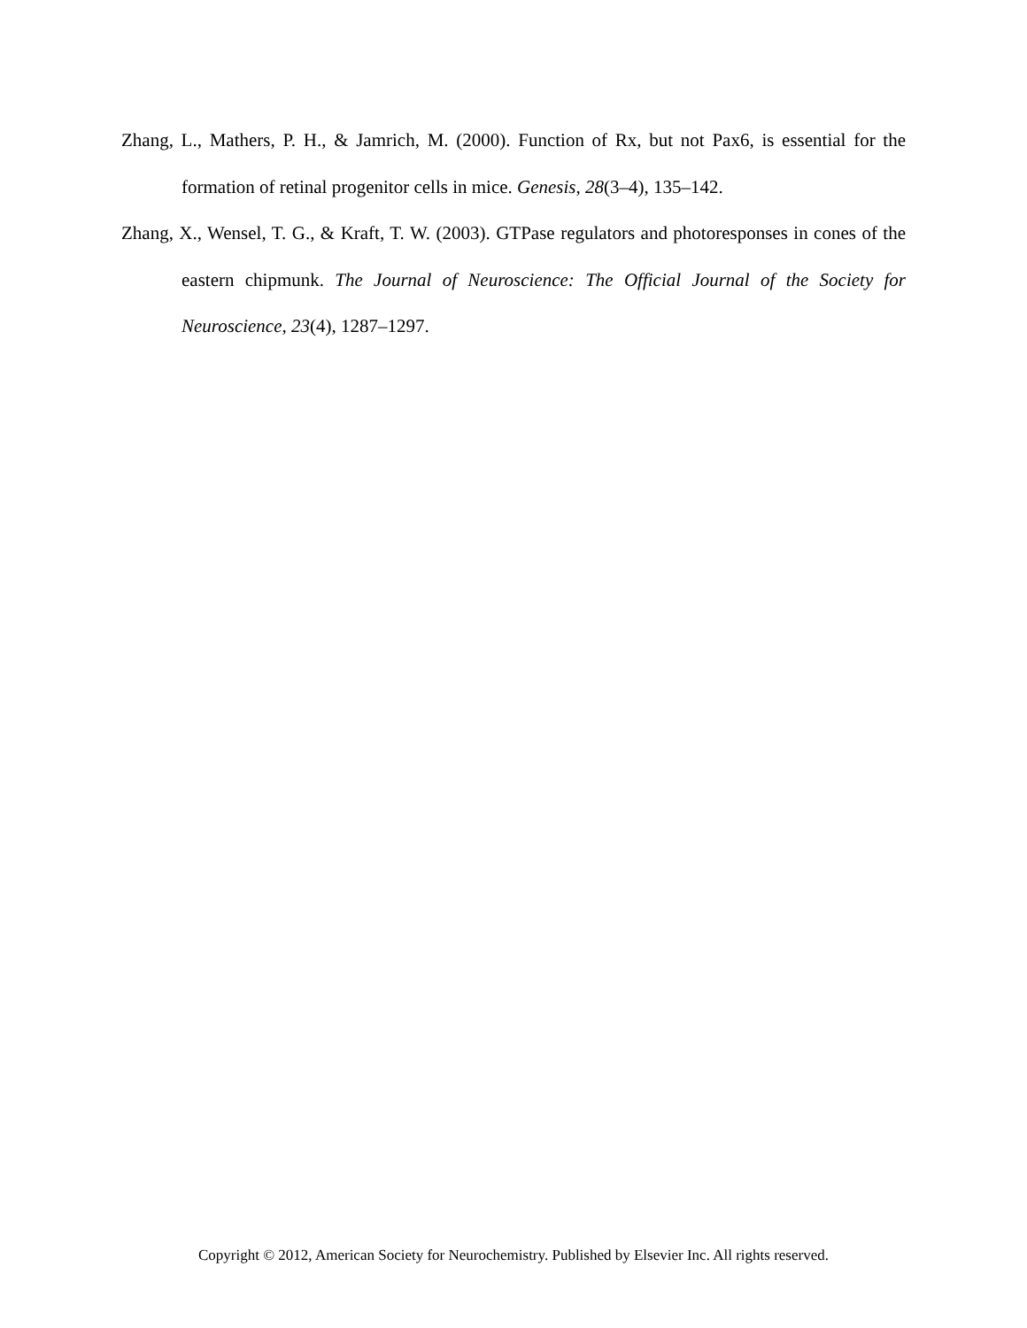Zhang, L., Mathers, P. H., & Jamrich, M. (2000). Function of Rx, but not Pax6, is essential for the formation of retinal progenitor cells in mice. Genesis, 28(3–4), 135–142.
Zhang, X., Wensel, T. G., & Kraft, T. W. (2003). GTPase regulators and photoresponses in cones of the eastern chipmunk. The Journal of Neuroscience: The Official Journal of the Society for Neuroscience, 23(4), 1287–1297.
Copyright © 2012, American Society for Neurochemistry. Published by Elsevier Inc. All rights reserved.